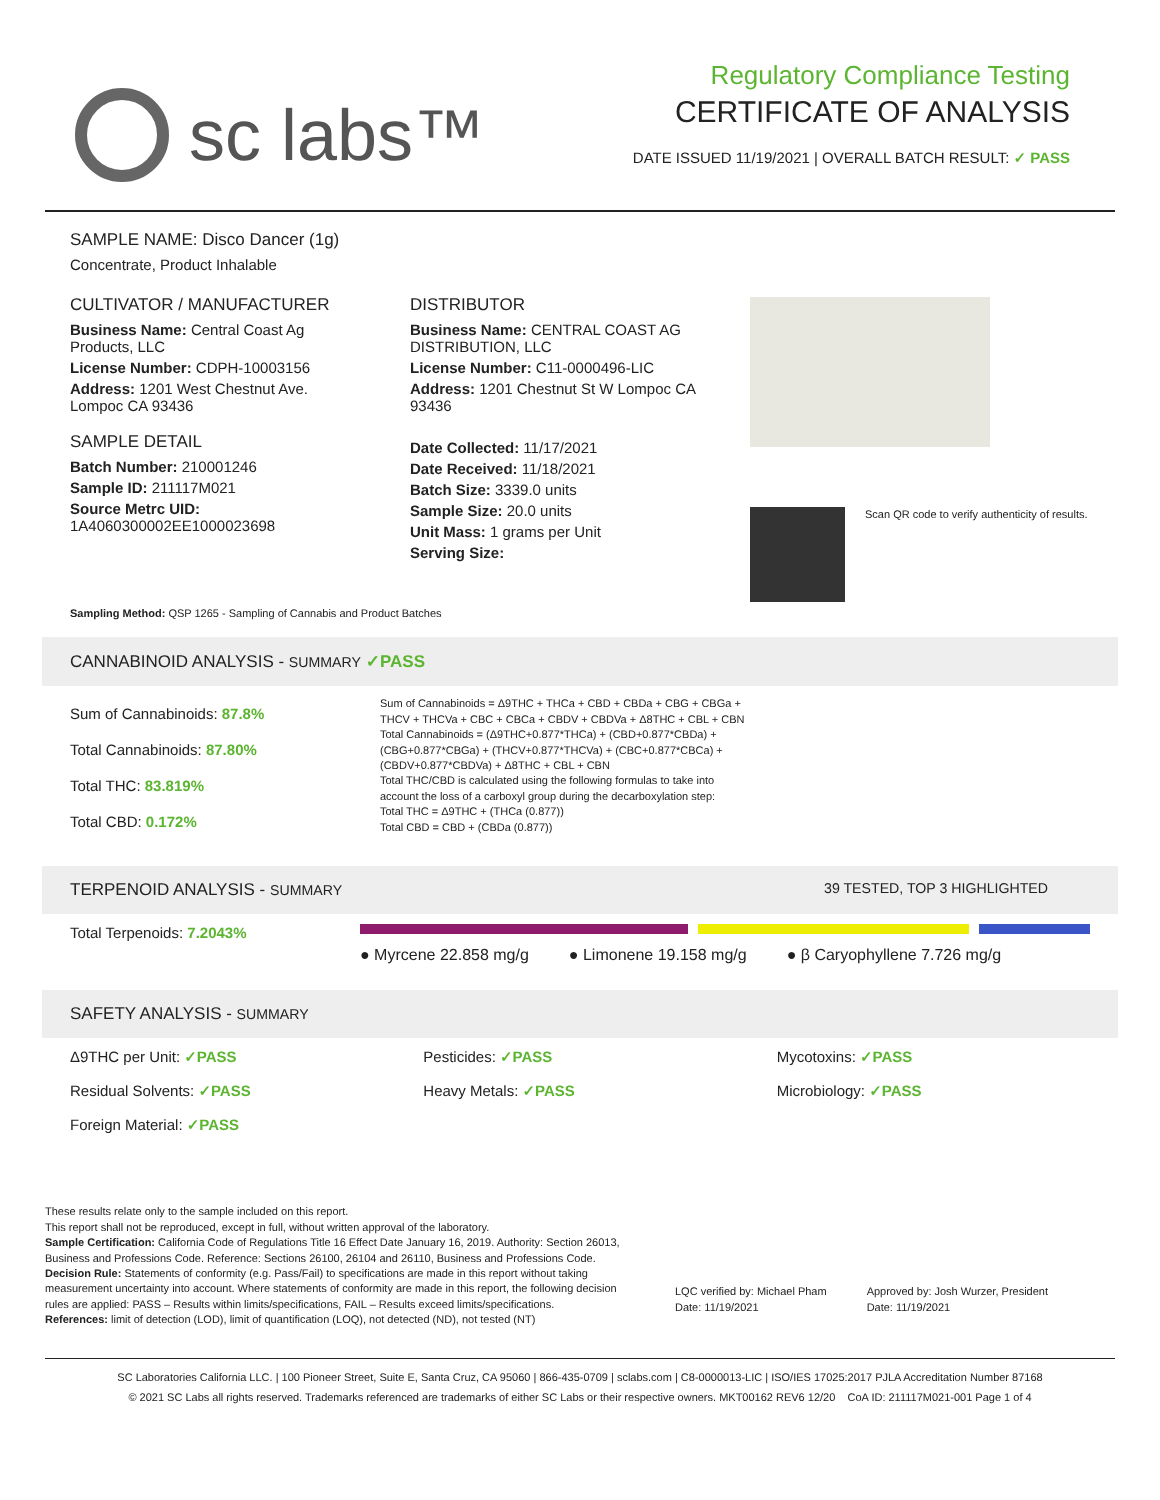sc labs™
Regulatory Compliance Testing
CERTIFICATE OF ANALYSIS
DATE ISSUED 11/19/2021 | OVERALL BATCH RESULT: ✓ PASS
SAMPLE NAME: Disco Dancer (1g)
Concentrate, Product Inhalable
CULTIVATOR / MANUFACTURER
Business Name: Central Coast Ag Products, LLC
License Number: CDPH-10003156
Address: 1201 West Chestnut Ave. Lompoc CA 93436
SAMPLE DETAIL
Batch Number: 210001246
Sample ID: 211117M021
Source Metrc UID: 1A4060300002EE1000023698
DISTRIBUTOR
Business Name: CENTRAL COAST AG DISTRIBUTION, LLC
License Number: C11-0000496-LIC
Address: 1201 Chestnut St W Lompoc CA 93436
Date Collected: 11/17/2021
Date Received: 11/18/2021
Batch Size: 3339.0 units
Sample Size: 20.0 units
Unit Mass: 1 grams per Unit
Serving Size:
Scan QR code to verify authenticity of results.
Sampling Method: QSP 1265 - Sampling of Cannabis and Product Batches
CANNABINOID ANALYSIS - SUMMARY ✓PASS
Sum of Cannabinoids: 87.8%
Total Cannabinoids: 87.80%
Total THC: 83.819%
Total CBD: 0.172%
Sum of Cannabinoids = Δ9THC + THCa + CBD + CBDa + CBG + CBGa + THCV + THCVa + CBC + CBCa + CBDV + CBDVa + Δ8THC + CBL + CBN
Total Cannabinoids = (Δ9THC+0.877*THCa) + (CBD+0.877*CBDa) + (CBG+0.877*CBGa) + (THCV+0.877*THCVa) + (CBC+0.877*CBCa) + (CBDV+0.877*CBDVa) + Δ8THC + CBL + CBN
Total THC/CBD is calculated using the following formulas to take into account the loss of a carboxyl group during the decarboxylation step:
Total THC = Δ9THC + (THCa (0.877))
Total CBD = CBD + (CBDa (0.877))
TERPENOID ANALYSIS - SUMMARY 39 TESTED, TOP 3 HIGHLIGHTED
Total Terpenoids: 7.2043%
● Myrcene 22.858 mg/g ● Limonene 19.158 mg/g ● β Caryophyllene 7.726 mg/g
SAFETY ANALYSIS - SUMMARY
Δ9THC per Unit: ✓PASS
Pesticides: ✓PASS
Mycotoxins: ✓PASS
Residual Solvents: ✓PASS
Heavy Metals: ✓PASS
Microbiology: ✓PASS
Foreign Material: ✓PASS
These results relate only to the sample included on this report.
This report shall not be reproduced, except in full, without written approval of the laboratory.
Sample Certification: California Code of Regulations Title 16 Effect Date January 16, 2019. Authority: Section 26013, Business and Professions Code. Reference: Sections 26100, 26104 and 26110, Business and Professions Code.
Decision Rule: Statements of conformity (e.g. Pass/Fail) to specifications are made in this report without taking measurement uncertainty into account. Where statements of conformity are made in this report, the following decision rules are applied: PASS – Results within limits/specifications, FAIL – Results exceed limits/specifications.
References: limit of detection (LOD), limit of quantification (LOQ), not detected (ND), not tested (NT)
LQC verified by: Michael Pham
Date: 11/19/2021
Approved by: Josh Wurzer, President
Date: 11/19/2021
SC Laboratories California LLC. | 100 Pioneer Street, Suite E, Santa Cruz, CA 95060 | 866-435-0709 | sclabs.com | C8-0000013-LIC | ISO/IES 17025:2017 PJLA Accreditation Number 87168
© 2021 SC Labs all rights reserved. Trademarks referenced are trademarks of either SC Labs or their respective owners. MKT00162 REV6 12/20 CoA ID: 211117M021-001 Page 1 of 4